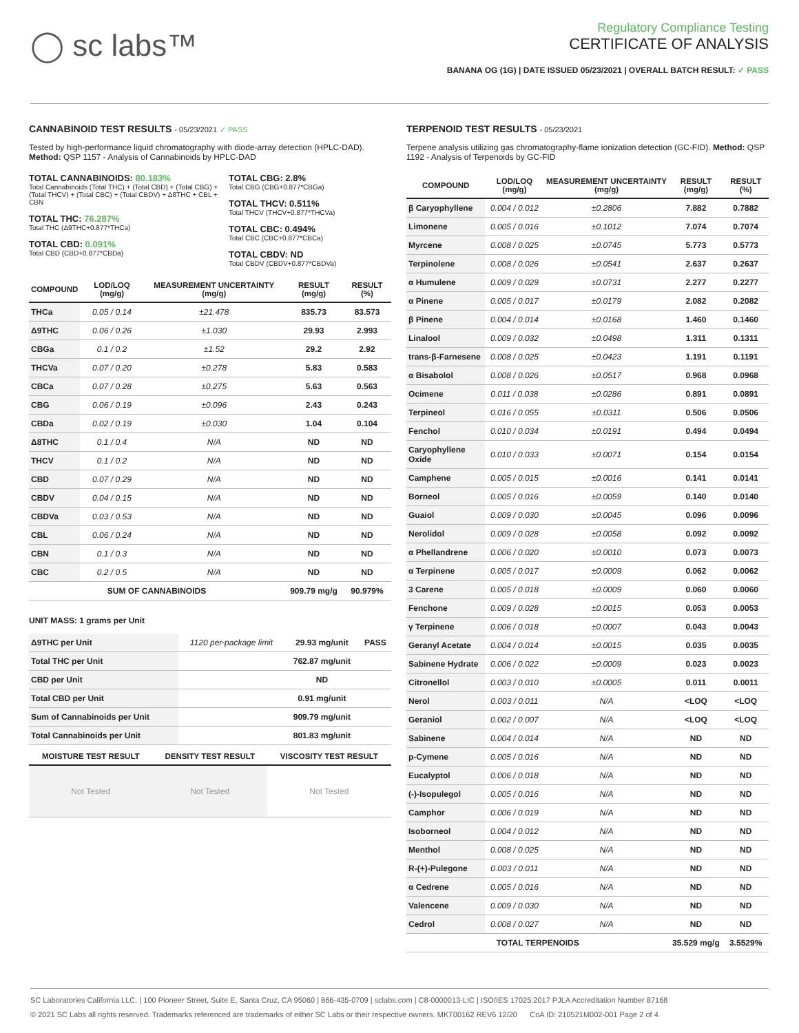◯ sc labs™
Regulatory Compliance Testing
CERTIFICATE OF ANALYSIS
BANANA OG (1G) | DATE ISSUED 05/23/2021 | OVERALL BATCH RESULT: ✓ PASS
CANNABINOID TEST RESULTS - 05/23/2021 ✓ PASS
Tested by high-performance liquid chromatography with diode-array detection (HPLC-DAD). Method: QSP 1157 - Analysis of Cannabinoids by HPLC-DAD
TOTAL CANNABINOIDS: 80.183%
Total Cannabinoids (Total THC) + (Total CBD) + (Total CBG) + (Total THCV) + (Total CBC) + (Total CBDV) + Δ8THC + CBL + CBN
TOTAL THC: 76.287%
Total THC (Δ9THC+0.877*THCa)
TOTAL CBD: 0.091%
Total CBD (CBD+0.877*CBDa)
TOTAL CBG: 2.8%
Total CBG (CBG+0.877*CBGa)
TOTAL THCV: 0.511%
Total THCV (THCV+0.877*THCVa)
TOTAL CBC: 0.494%
Total CBC (CBC+0.877*CBCa)
TOTAL CBDV: ND
Total CBDV (CBDV+0.877*CBDVa)
| COMPOUND | LOD/LOQ (mg/g) | MEASUREMENT UNCERTAINTY (mg/g) | RESULT (mg/g) | RESULT (%) |
| --- | --- | --- | --- | --- |
| THCa | 0.05 / 0.14 | ±21.478 | 835.73 | 83.573 |
| Δ9THC | 0.06 / 0.26 | ±1.030 | 29.93 | 2.993 |
| CBGa | 0.1 / 0.2 | ±1.52 | 29.2 | 2.92 |
| THCVa | 0.07 / 0.20 | ±0.278 | 5.83 | 0.583 |
| CBCa | 0.07 / 0.28 | ±0.275 | 5.63 | 0.563 |
| CBG | 0.06 / 0.19 | ±0.096 | 2.43 | 0.243 |
| CBDa | 0.02 / 0.19 | ±0.030 | 1.04 | 0.104 |
| Δ8THC | 0.1 / 0.4 | N/A | ND | ND |
| THCV | 0.1 / 0.2 | N/A | ND | ND |
| CBD | 0.07 / 0.29 | N/A | ND | ND |
| CBDV | 0.04 / 0.15 | N/A | ND | ND |
| CBDVa | 0.03 / 0.53 | N/A | ND | ND |
| CBL | 0.06 / 0.24 | N/A | ND | ND |
| CBN | 0.1 / 0.3 | N/A | ND | ND |
| CBC | 0.2 / 0.5 | N/A | ND | ND |
| SUM OF CANNABINOIDS | | | 909.79 mg/g | 90.979% |
UNIT MASS: 1 grams per Unit
| Δ9THC per Unit | 1120 per-package limit | 29.93 mg/unit | PASS |
| Total THC per Unit | | 762.87 mg/unit | |
| CBD per Unit | | ND | |
| Total CBD per Unit | | 0.91 mg/unit | |
| Sum of Cannabinoids per Unit | | 909.79 mg/unit | |
| Total Cannabinoids per Unit | | 801.83 mg/unit | |
| MOISTURE TEST RESULT | DENSITY TEST RESULT | VISCOSITY TEST RESULT |
| --- | --- | --- |
| Not Tested | Not Tested | Not Tested |
TERPENOID TEST RESULTS - 05/23/2021
Terpene analysis utilizing gas chromatography-flame ionization detection (GC-FID). Method: QSP 1192 - Analysis of Terpenoids by GC-FID
| COMPOUND | LOD/LOQ (mg/g) | MEASUREMENT UNCERTAINTY (mg/g) | RESULT (mg/g) | RESULT (%) |
| --- | --- | --- | --- | --- |
| β Caryophyllene | 0.004 / 0.012 | ±0.2806 | 7.882 | 0.7882 |
| Limonene | 0.005 / 0.016 | ±0.1012 | 7.074 | 0.7074 |
| Myrcene | 0.008 / 0.025 | ±0.0745 | 5.773 | 0.5773 |
| Terpinolene | 0.008 / 0.026 | ±0.0541 | 2.637 | 0.2637 |
| α Humulene | 0.009 / 0.029 | ±0.0731 | 2.277 | 0.2277 |
| α Pinene | 0.005 / 0.017 | ±0.0179 | 2.082 | 0.2082 |
| β Pinene | 0.004 / 0.014 | ±0.0168 | 1.460 | 0.1460 |
| Linalool | 0.009 / 0.032 | ±0.0498 | 1.311 | 0.1311 |
| trans-β-Farnesene | 0.008 / 0.025 | ±0.0423 | 1.191 | 0.1191 |
| α Bisabolol | 0.008 / 0.026 | ±0.0517 | 0.968 | 0.0968 |
| Ocimene | 0.011 / 0.038 | ±0.0286 | 0.891 | 0.0891 |
| Terpineol | 0.016 / 0.055 | ±0.0311 | 0.506 | 0.0506 |
| Fenchol | 0.010 / 0.034 | ±0.0191 | 0.494 | 0.0494 |
| Caryophyllene Oxide | 0.010 / 0.033 | ±0.0071 | 0.154 | 0.0154 |
| Camphene | 0.005 / 0.015 | ±0.0016 | 0.141 | 0.0141 |
| Borneol | 0.005 / 0.016 | ±0.0059 | 0.140 | 0.0140 |
| Guaiol | 0.009 / 0.030 | ±0.0045 | 0.096 | 0.0096 |
| Nerolidol | 0.009 / 0.028 | ±0.0058 | 0.092 | 0.0092 |
| α Phellandrene | 0.006 / 0.020 | ±0.0010 | 0.073 | 0.0073 |
| α Terpinene | 0.005 / 0.017 | ±0.0009 | 0.062 | 0.0062 |
| 3 Carene | 0.005 / 0.018 | ±0.0009 | 0.060 | 0.0060 |
| Fenchone | 0.009 / 0.028 | ±0.0015 | 0.053 | 0.0053 |
| γ Terpinene | 0.006 / 0.018 | ±0.0007 | 0.043 | 0.0043 |
| Geranyl Acetate | 0.004 / 0.014 | ±0.0015 | 0.035 | 0.0035 |
| Sabinene Hydrate | 0.006 / 0.022 | ±0.0009 | 0.023 | 0.0023 |
| Citronellol | 0.003 / 0.010 | ±0.0005 | 0.011 | 0.0011 |
| Nerol | 0.003 / 0.011 | N/A | <LOQ | <LOQ |
| Geraniol | 0.002 / 0.007 | N/A | <LOQ | <LOQ |
| Sabinene | 0.004 / 0.014 | N/A | ND | ND |
| p-Cymene | 0.005 / 0.016 | N/A | ND | ND |
| Eucalyptol | 0.006 / 0.018 | N/A | ND | ND |
| (-)-Isopulegol | 0.005 / 0.016 | N/A | ND | ND |
| Camphor | 0.006 / 0.019 | N/A | ND | ND |
| Isoborneol | 0.004 / 0.012 | N/A | ND | ND |
| Menthol | 0.008 / 0.025 | N/A | ND | ND |
| R-(+)-Pulegone | 0.003 / 0.011 | N/A | ND | ND |
| α Cedrene | 0.005 / 0.016 | N/A | ND | ND |
| Valencene | 0.009 / 0.030 | N/A | ND | ND |
| Cedrol | 0.008 / 0.027 | N/A | ND | ND |
| TOTAL TERPENOIDS | | | 35.529 mg/g | 3.5529% |
SC Laboratories California LLC. | 100 Pioneer Street, Suite E, Santa Cruz, CA 95060 | 866-435-0709 | sclabs.com | C8-0000013-LIC | ISO/IES 17025:2017 PJLA Accreditation Number 87168
© 2021 SC Labs all rights reserved. Trademarks referenced are trademarks of either SC Labs or their respective owners. MKT00162 REV6 12/20 CoA ID: 210521M002-001 Page 2 of 4